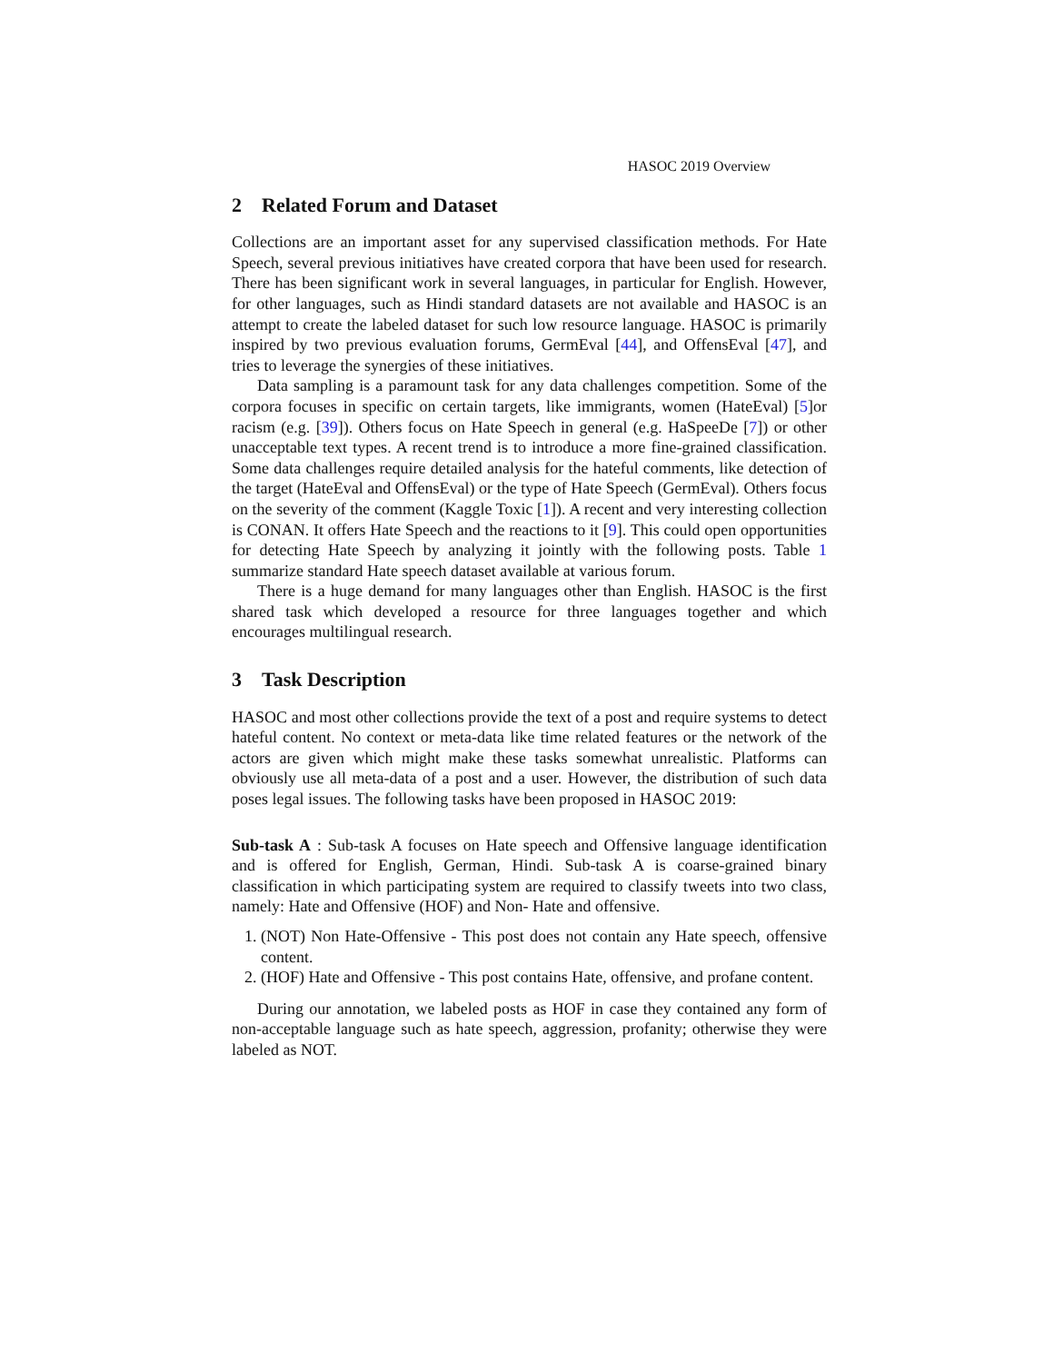HASOC 2019 Overview
2 Related Forum and Dataset
Collections are an important asset for any supervised classification methods. For Hate Speech, several previous initiatives have created corpora that have been used for research. There has been significant work in several languages, in particular for English. However, for other languages, such as Hindi standard datasets are not available and HASOC is an attempt to create the labeled dataset for such low resource language. HASOC is primarily inspired by two previous evaluation forums, GermEval [44], and OffensEval [47], and tries to leverage the synergies of these initiatives.
Data sampling is a paramount task for any data challenges competition. Some of the corpora focuses in specific on certain targets, like immigrants, women (HateEval) [5]or racism (e.g. [39]). Others focus on Hate Speech in general (e.g. HaSpeeDe [7]) or other unacceptable text types. A recent trend is to introduce a more fine-grained classification. Some data challenges require detailed analysis for the hateful comments, like detection of the target (HateEval and OffensEval) or the type of Hate Speech (GermEval). Others focus on the severity of the comment (Kaggle Toxic [1]). A recent and very interesting collection is CONAN. It offers Hate Speech and the reactions to it [9]. This could open opportunities for detecting Hate Speech by analyzing it jointly with the following posts. Table 1 summarize standard Hate speech dataset available at various forum.
There is a huge demand for many languages other than English. HASOC is the first shared task which developed a resource for three languages together and which encourages multilingual research.
3 Task Description
HASOC and most other collections provide the text of a post and require systems to detect hateful content. No context or meta-data like time related features or the network of the actors are given which might make these tasks somewhat unrealistic. Platforms can obviously use all meta-data of a post and a user. However, the distribution of such data poses legal issues. The following tasks have been proposed in HASOC 2019:
Sub-task A : Sub-task A focuses on Hate speech and Offensive language identification and is offered for English, German, Hindi. Sub-task A is coarse-grained binary classification in which participating system are required to classify tweets into two class, namely: Hate and Offensive (HOF) and Non- Hate and offensive.
1. (NOT) Non Hate-Offensive - This post does not contain any Hate speech, offensive content.
2. (HOF) Hate and Offensive - This post contains Hate, offensive, and profane content.
During our annotation, we labeled posts as HOF in case they contained any form of non-acceptable language such as hate speech, aggression, profanity; otherwise they were labeled as NOT.